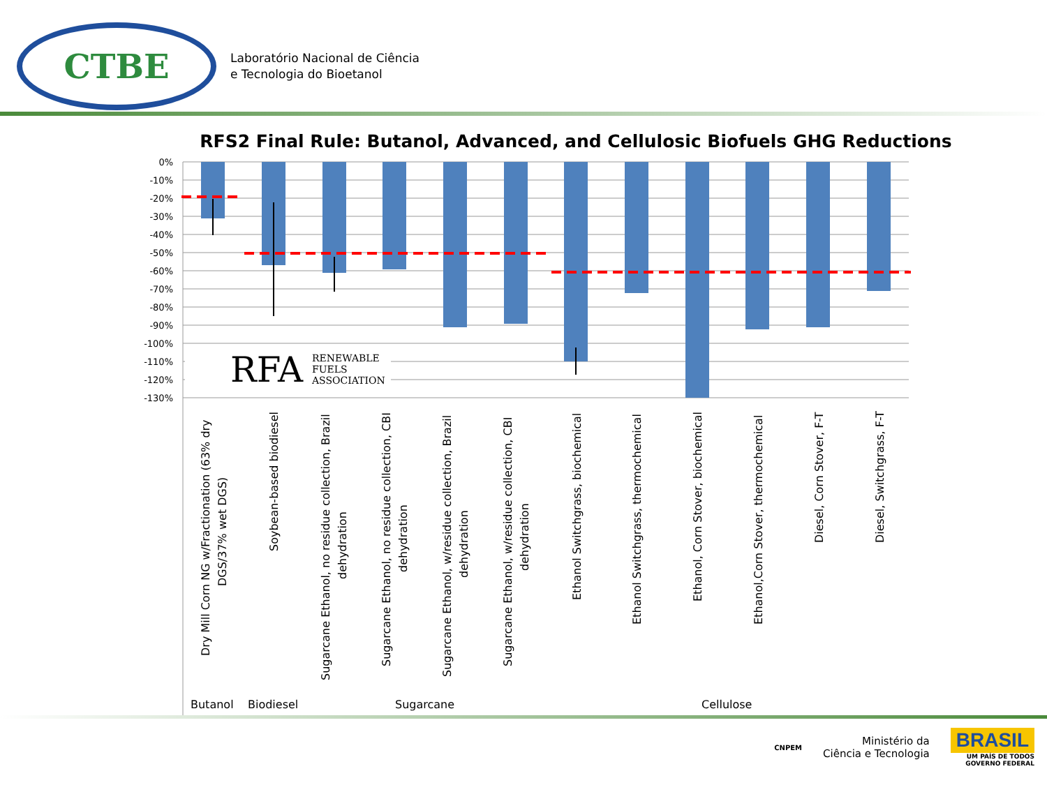CTBE
Laboratório Nacional de Ciência
e Tecnologia do Bioetanol
RFS2 Final Rule: Butanol, Advanced, and Cellulosic Biofuels GHG Reductions
0%
-10%
-20%
-30%
-40%
-50%
-60%
-70%
-80%
-90%
-100%
-110%
-120%
-130%
RFA
RENEWABLE
FUELS
ASSOCIATION
Dry Mill Corn NG w/Fractionation (63% dry
DGS/37% wet DGS)
Soybean-based biodiesel
Sugarcane Ethanol, no residue collection, Brazil
dehydration
Sugarcane Ethanol, no residue collection, CBI
dehydration
Sugarcane Ethanol, w/residue collection, Brazil
dehydration
Sugarcane Ethanol, w/residue collection, CBI
dehydration
Ethanol Switchgrass, biochemical
Ethanol Switchgrass, thermochemical
Ethanol, Corn Stover, biochemical
Ethanol,Corn Stover, thermochemical
Diesel, Corn Stover, F-T
Diesel, Switchgrass, F-T
Butanol
Biodiesel
Sugarcane
Cellulose
CNPEM
Ministério da
Ciência e Tecnologia
BRASIL
UM PAÍS DE TODOS
GOVERNO FEDERAL